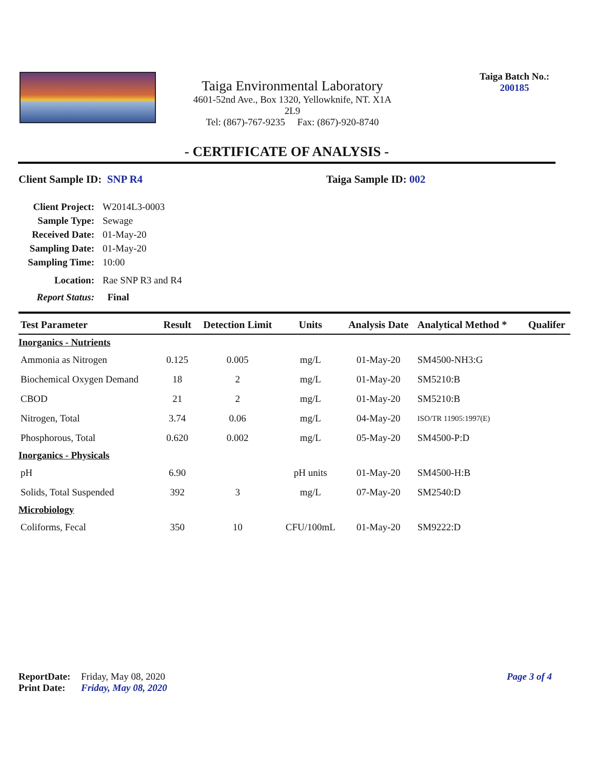Taiga Environmental Laboratory
4601-52nd Ave., Box 1320, Yellowknife, NT. X1A 2L9
Tel: (867)-767-9235 Fax: (867)-920-8740
Taiga Batch No.:
200185
- CERTIFICATE OF ANALYSIS -
Client Sample ID: SNP R4 Taiga Sample ID: 002
Client Project: W2014L3-0003
Sample Type: Sewage
Received Date: 01-May-20
Sampling Date: 01-May-20
Sampling Time: 10:00
Location: Rae SNP R3 and R4
Report Status: Final
| Test Parameter | Result | Detection Limit | Units | Analysis Date | Analytical Method * | Qualifer |
| --- | --- | --- | --- | --- | --- | --- |
| Inorganics - Nutrients | | | | | | |
| Ammonia as Nitrogen | 0.125 | 0.005 | mg/L | 01-May-20 | SM4500-NH3:G | |
| Biochemical Oxygen Demand | 18 | 2 | mg/L | 01-May-20 | SM5210:B | |
| CBOD | 21 | 2 | mg/L | 01-May-20 | SM5210:B | |
| Nitrogen, Total | 3.74 | 0.06 | mg/L | 04-May-20 | ISO/TR 11905:1997(E) | |
| Phosphorous, Total | 0.620 | 0.002 | mg/L | 05-May-20 | SM4500-P:D | |
| Inorganics - Physicals | | | | | | |
| pH | 6.90 | | pH units | 01-May-20 | SM4500-H:B | |
| Solids, Total Suspended | 392 | 3 | mg/L | 07-May-20 | SM2540:D | |
| Microbiology | | | | | | |
| Coliforms, Fecal | 350 | 10 | CFU/100mL | 01-May-20 | SM9222:D | |
ReportDate: Friday, May 08, 2020 Page 3 of 4
Print Date: Friday, May 08, 2020